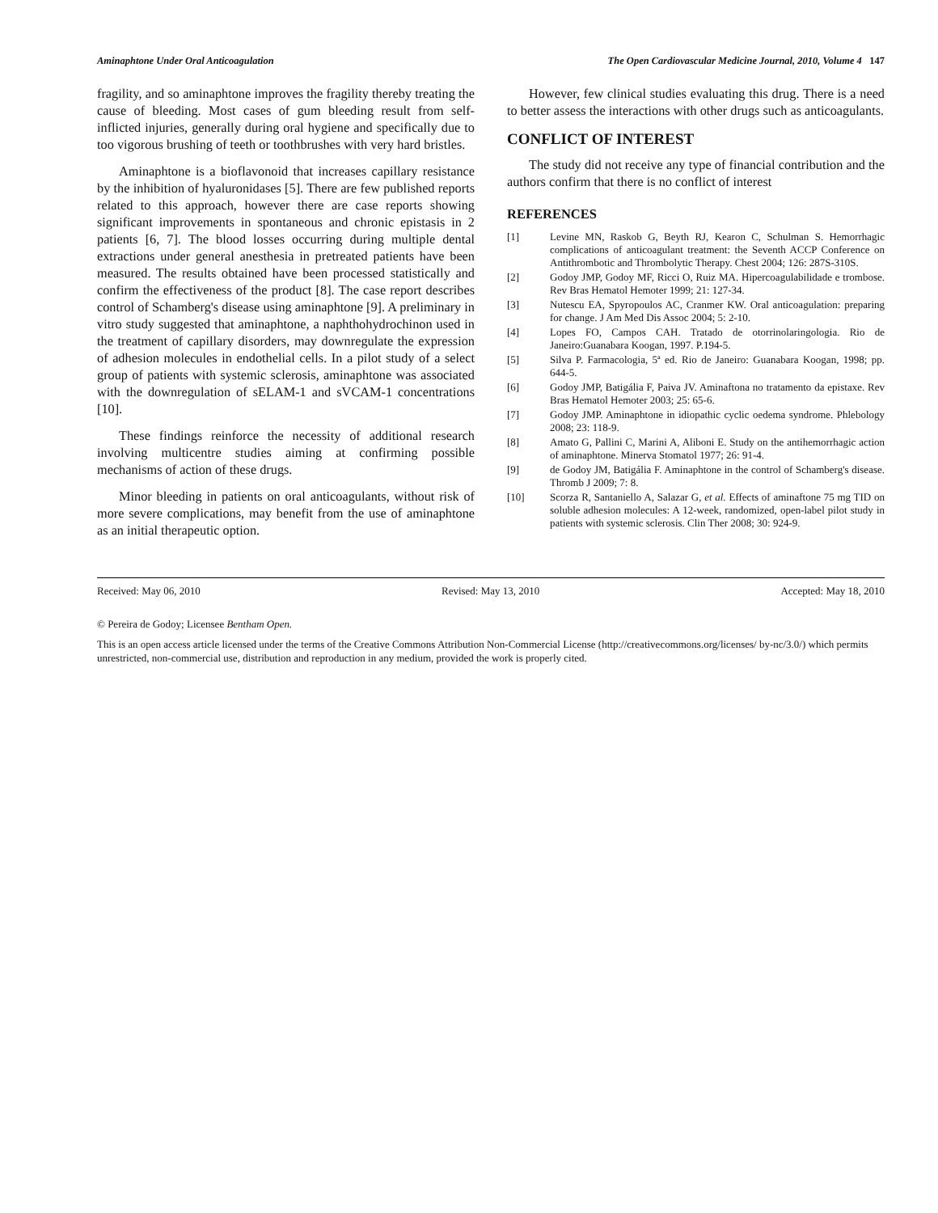Aminaphtone Under Oral Anticoagulation The Open Cardiovascular Medicine Journal, 2010, Volume 4 147
fragility, and so aminaphtone improves the fragility thereby treating the cause of bleeding. Most cases of gum bleeding result from self-inflicted injuries, generally during oral hygiene and specifically due to too vigorous brushing of teeth or toothbrushes with very hard bristles.
Aminaphtone is a bioflavonoid that increases capillary resistance by the inhibition of hyaluronidases [5]. There are few published reports related to this approach, however there are case reports showing significant improvements in spontaneous and chronic epistasis in 2 patients [6, 7]. The blood losses occurring during multiple dental extractions under general anesthesia in pretreated patients have been measured. The results obtained have been processed statistically and confirm the effectiveness of the product [8]. The case report describes control of Schamberg's disease using aminaphtone [9]. A preliminary in vitro study suggested that aminaphtone, a naphthohydrochinon used in the treatment of capillary disorders, may downregulate the expression of adhesion molecules in endothelial cells. In a pilot study of a select group of patients with systemic sclerosis, aminaphtone was associated with the downregulation of sELAM-1 and sVCAM-1 concentrations [10].
These findings reinforce the necessity of additional research involving multicentre studies aiming at confirming possible mechanisms of action of these drugs.
Minor bleeding in patients on oral anticoagulants, without risk of more severe complications, may benefit from the use of aminaphtone as an initial therapeutic option.
However, few clinical studies evaluating this drug. There is a need to better assess the interactions with other drugs such as anticoagulants.
CONFLICT OF INTEREST
The study did not receive any type of financial contribution and the authors confirm that there is no conflict of interest
REFERENCES
[1] Levine MN, Raskob G, Beyth RJ, Kearon C, Schulman S. Hemorrhagic complications of anticoagulant treatment: the Seventh ACCP Conference on Antithrombotic and Thrombolytic Therapy. Chest 2004; 126: 287S-310S.
[2] Godoy JMP, Godoy MF, Ricci O, Ruiz MA. Hipercoagulabilidade e trombose. Rev Bras Hematol Hemoter 1999; 21: 127-34.
[3] Nutescu EA, Spyropoulos AC, Cranmer KW. Oral anticoagulation: preparing for change. J Am Med Dis Assoc 2004; 5: 2-10.
[4] Lopes FO, Campos CAH. Tratado de otorrinolaringologia. Rio de Janeiro:Guanabara Koogan, 1997. P.194-5.
[5] Silva P. Farmacologia, 5ª ed. Rio de Janeiro: Guanabara Koogan, 1998; pp. 644-5.
[6] Godoy JMP, Batigália F, Paiva JV. Aminaftona no tratamento da epistaxe. Rev Bras Hematol Hemoter 2003; 25: 65-6.
[7] Godoy JMP. Aminaphtone in idiopathic cyclic oedema syndrome. Phlebology 2008; 23: 118-9.
[8] Amato G, Pallini C, Marini A, Aliboni E. Study on the antihemorrhagic action of aminaphtone. Minerva Stomatol 1977; 26: 91-4.
[9] de Godoy JM, Batigália F. Aminaphtone in the control of Schamberg's disease. Thromb J 2009; 7: 8.
[10] Scorza R, Santaniello A, Salazar G, et al. Effects of aminaftone 75 mg TID on soluble adhesion molecules: A 12-week, randomized, open-label pilot study in patients with systemic sclerosis. Clin Ther 2008; 30: 924-9.
Received: May 06, 2010 Revised: May 13, 2010 Accepted: May 18, 2010
© Pereira de Godoy; Licensee Bentham Open.
This is an open access article licensed under the terms of the Creative Commons Attribution Non-Commercial License (http://creativecommons.org/licenses/ by-nc/3.0/) which permits unrestricted, non-commercial use, distribution and reproduction in any medium, provided the work is properly cited.